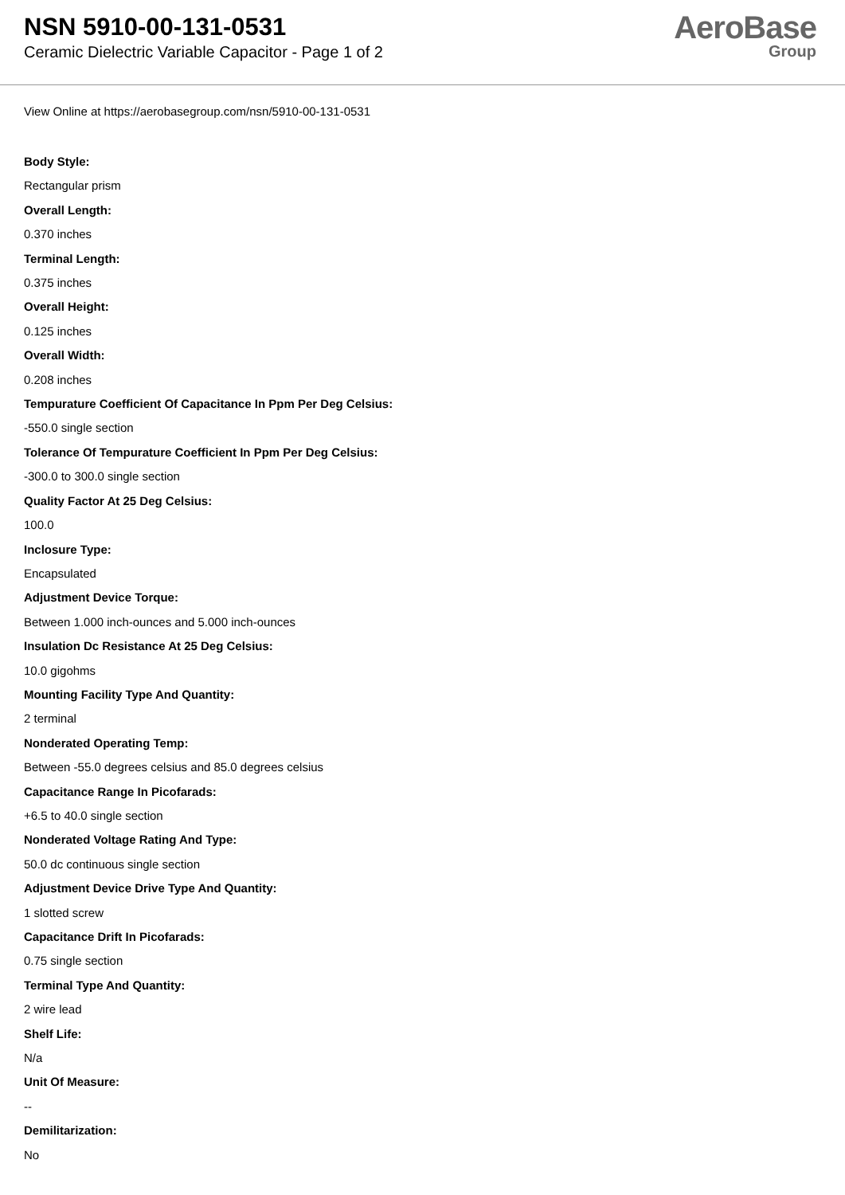NSN 5910-00-131-0531
Ceramic Dielectric Variable Capacitor - Page 1 of 2
AeroBase
Group
View Online at https://aerobasegroup.com/nsn/5910-00-131-0531
Body Style:
Rectangular prism
Overall Length:
0.370 inches
Terminal Length:
0.375 inches
Overall Height:
0.125 inches
Overall Width:
0.208 inches
Tempurature Coefficient Of Capacitance In Ppm Per Deg Celsius:
-550.0 single section
Tolerance Of Tempurature Coefficient In Ppm Per Deg Celsius:
-300.0 to 300.0 single section
Quality Factor At 25 Deg Celsius:
100.0
Inclosure Type:
Encapsulated
Adjustment Device Torque:
Between 1.000 inch-ounces and 5.000 inch-ounces
Insulation Dc Resistance At 25 Deg Celsius:
10.0 gigohms
Mounting Facility Type And Quantity:
2 terminal
Nonderated Operating Temp:
Between -55.0 degrees celsius and 85.0 degrees celsius
Capacitance Range In Picofarads:
+6.5 to 40.0 single section
Nonderated Voltage Rating And Type:
50.0 dc continuous single section
Adjustment Device Drive Type And Quantity:
1 slotted screw
Capacitance Drift In Picofarads:
0.75 single section
Terminal Type And Quantity:
2 wire lead
Shelf Life:
N/a
Unit Of Measure:
--
Demilitarization:
No